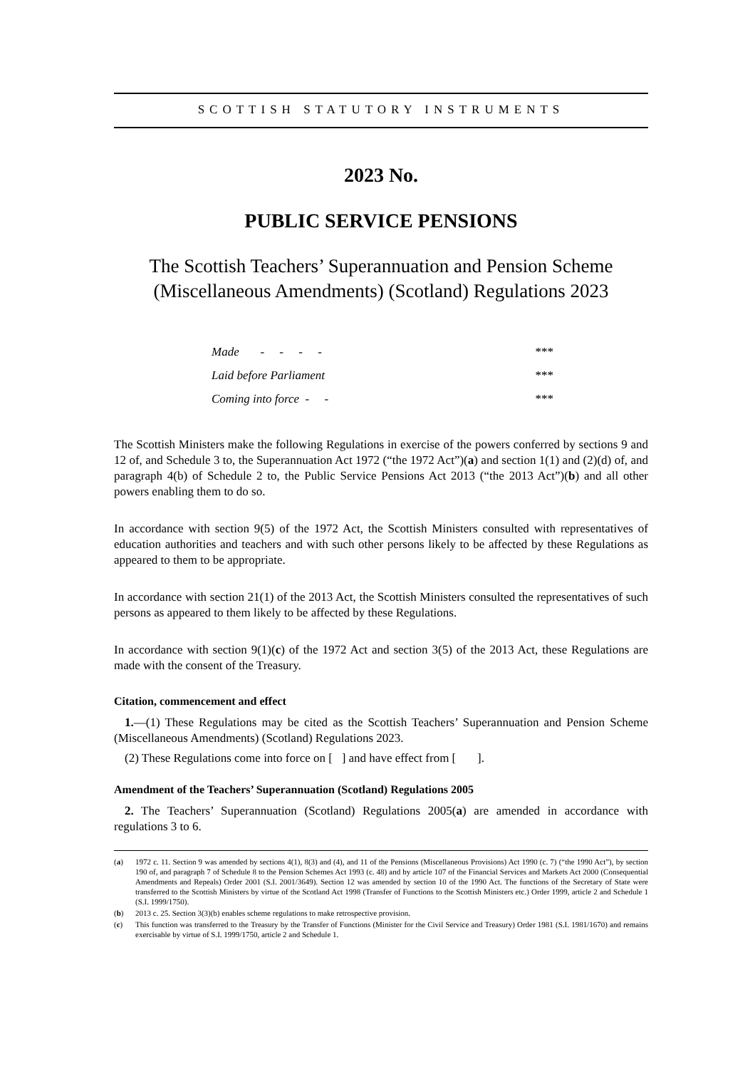SCOTTISH STATUTORY INSTRUMENTS
2023 No.
PUBLIC SERVICE PENSIONS
The Scottish Teachers’ Superannuation and Pension Scheme
(Miscellaneous Amendments) (Scotland) Regulations 2023
| Made - - - - | *** |
| Laid before Parliament | *** |
| Coming into force - - | *** |
The Scottish Ministers make the following Regulations in exercise of the powers conferred by sections 9 and 12 of, and Schedule 3 to, the Superannuation Act 1972 (“the 1972 Act”)(a) and section 1(1) and (2)(d) of, and paragraph 4(b) of Schedule 2 to, the Public Service Pensions Act 2013 (“the 2013 Act”)(b) and all other powers enabling them to do so.
In accordance with section 9(5) of the 1972 Act, the Scottish Ministers consulted with representatives of education authorities and teachers and with such other persons likely to be affected by these Regulations as appeared to them to be appropriate.
In accordance with section 21(1) of the 2013 Act, the Scottish Ministers consulted the representatives of such persons as appeared to them likely to be affected by these Regulations.
In accordance with section 9(1)(c) of the 1972 Act and section 3(5) of the 2013 Act, these Regulations are made with the consent of the Treasury.
Citation, commencement and effect
1.—(1) These Regulations may be cited as the Scottish Teachers’ Superannuation and Pension Scheme (Miscellaneous Amendments) (Scotland) Regulations 2023.
(2) These Regulations come into force on [ ] and have effect from [ ].
Amendment of the Teachers’ Superannuation (Scotland) Regulations 2005
2. The Teachers’ Superannuation (Scotland) Regulations 2005(a) are amended in accordance with regulations 3 to 6.
(a) 1972 c. 11. Section 9 was amended by sections 4(1), 8(3) and (4), and 11 of the Pensions (Miscellaneous Provisions) Act 1990 (c. 7) (“the 1990 Act”), by section 190 of, and paragraph 7 of Schedule 8 to the Pension Schemes Act 1993 (c. 48) and by article 107 of the Financial Services and Markets Act 2000 (Consequential Amendments and Repeals) Order 2001 (S.I. 2001/3649). Section 12 was amended by section 10 of the 1990 Act. The functions of the Secretary of State were transferred to the Scottish Ministers by virtue of the Scotland Act 1998 (Transfer of Functions to the Scottish Ministers etc.) Order 1999, article 2 and Schedule 1 (S.I. 1999/1750).
(b) 2013 c. 25. Section 3(3)(b) enables scheme regulations to make retrospective provision.
(c) This function was transferred to the Treasury by the Transfer of Functions (Minister for the Civil Service and Treasury) Order 1981 (S.I. 1981/1670) and remains exercisable by virtue of S.I. 1999/1750, article 2 and Schedule 1.